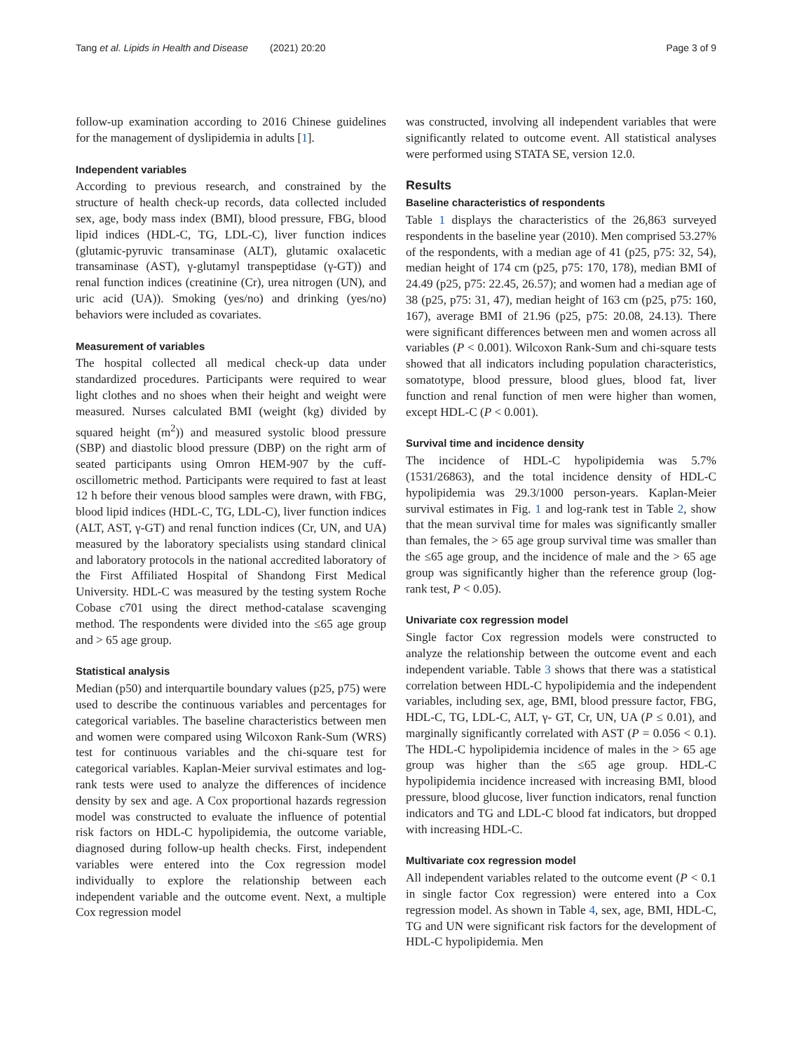Tang et al. Lipids in Health and Disease (2021) 20:20 Page 3 of 9
follow-up examination according to 2016 Chinese guidelines for the management of dyslipidemia in adults [1].
Independent variables
According to previous research, and constrained by the structure of health check-up records, data collected included sex, age, body mass index (BMI), blood pressure, FBG, blood lipid indices (HDL-C, TG, LDL-C), liver function indices (glutamic-pyruvic transaminase (ALT), glutamic oxalacetic transaminase (AST), γ-glutamyl transpeptidase (γ-GT)) and renal function indices (creatinine (Cr), urea nitrogen (UN), and uric acid (UA)). Smoking (yes/no) and drinking (yes/no) behaviors were included as covariates.
Measurement of variables
The hospital collected all medical check-up data under standardized procedures. Participants were required to wear light clothes and no shoes when their height and weight were measured. Nurses calculated BMI (weight (kg) divided by squared height (m<sup>2</sup>)) and measured systolic blood pressure (SBP) and diastolic blood pressure (DBP) on the right arm of seated participants using Omron HEM-907 by the cuff-oscillometric method. Participants were required to fast at least 12 h before their venous blood samples were drawn, with FBG, blood lipid indices (HDL-C, TG, LDL-C), liver function indices (ALT, AST, γ-GT) and renal function indices (Cr, UN, and UA) measured by the laboratory specialists using standard clinical and laboratory protocols in the national accredited laboratory of the First Affiliated Hospital of Shandong First Medical University. HDL-C was measured by the testing system Roche Cobase c701 using the direct method-catalase scavenging method. The respondents were divided into the ≤65 age group and > 65 age group.
Statistical analysis
Median (p50) and interquartile boundary values (p25, p75) were used to describe the continuous variables and percentages for categorical variables. The baseline characteristics between men and women were compared using Wilcoxon Rank-Sum (WRS) test for continuous variables and the chi-square test for categorical variables. Kaplan-Meier survival estimates and log-rank tests were used to analyze the differences of incidence density by sex and age. A Cox proportional hazards regression model was constructed to evaluate the influence of potential risk factors on HDL-C hypolipidemia, the outcome variable, diagnosed during follow-up health checks. First, independent variables were entered into the Cox regression model individually to explore the relationship between each independent variable and the outcome event. Next, a multiple Cox regression model
was constructed, involving all independent variables that were significantly related to outcome event. All statistical analyses were performed using STATA SE, version 12.0.
Results
Baseline characteristics of respondents
Table 1 displays the characteristics of the 26,863 surveyed respondents in the baseline year (2010). Men comprised 53.27% of the respondents, with a median age of 41 (p25, p75: 32, 54), median height of 174 cm (p25, p75: 170, 178), median BMI of 24.49 (p25, p75: 22.45, 26.57); and women had a median age of 38 (p25, p75: 31, 47), median height of 163 cm (p25, p75: 160, 167), average BMI of 21.96 (p25, p75: 20.08, 24.13). There were significant differences between men and women across all variables (P < 0.001). Wilcoxon Rank-Sum and chi-square tests showed that all indicators including population characteristics, somatotype, blood pressure, blood glues, blood fat, liver function and renal function of men were higher than women, except HDL-C (P < 0.001).
Survival time and incidence density
The incidence of HDL-C hypolipidemia was 5.7% (1531/26863), and the total incidence density of HDL-C hypolipidemia was 29.3/1000 person-years. Kaplan-Meier survival estimates in Fig. 1 and log-rank test in Table 2, show that the mean survival time for males was significantly smaller than females, the > 65 age group survival time was smaller than the ≤65 age group, and the incidence of male and the > 65 age group was significantly higher than the reference group (log-rank test, P < 0.05).
Univariate cox regression model
Single factor Cox regression models were constructed to analyze the relationship between the outcome event and each independent variable. Table 3 shows that there was a statistical correlation between HDL-C hypolipidemia and the independent variables, including sex, age, BMI, blood pressure factor, FBG, HDL-C, TG, LDL-C, ALT, γ- GT, Cr, UN, UA (P ≤ 0.01), and marginally significantly correlated with AST (P = 0.056 < 0.1). The HDL-C hypolipidemia incidence of males in the > 65 age group was higher than the ≤65 age group. HDL-C hypolipidemia incidence increased with increasing BMI, blood pressure, blood glucose, liver function indicators, renal function indicators and TG and LDL-C blood fat indicators, but dropped with increasing HDL-C.
Multivariate cox regression model
All independent variables related to the outcome event (P < 0.1 in single factor Cox regression) were entered into a Cox regression model. As shown in Table 4, sex, age, BMI, HDL-C, TG and UN were significant risk factors for the development of HDL-C hypolipidemia. Men